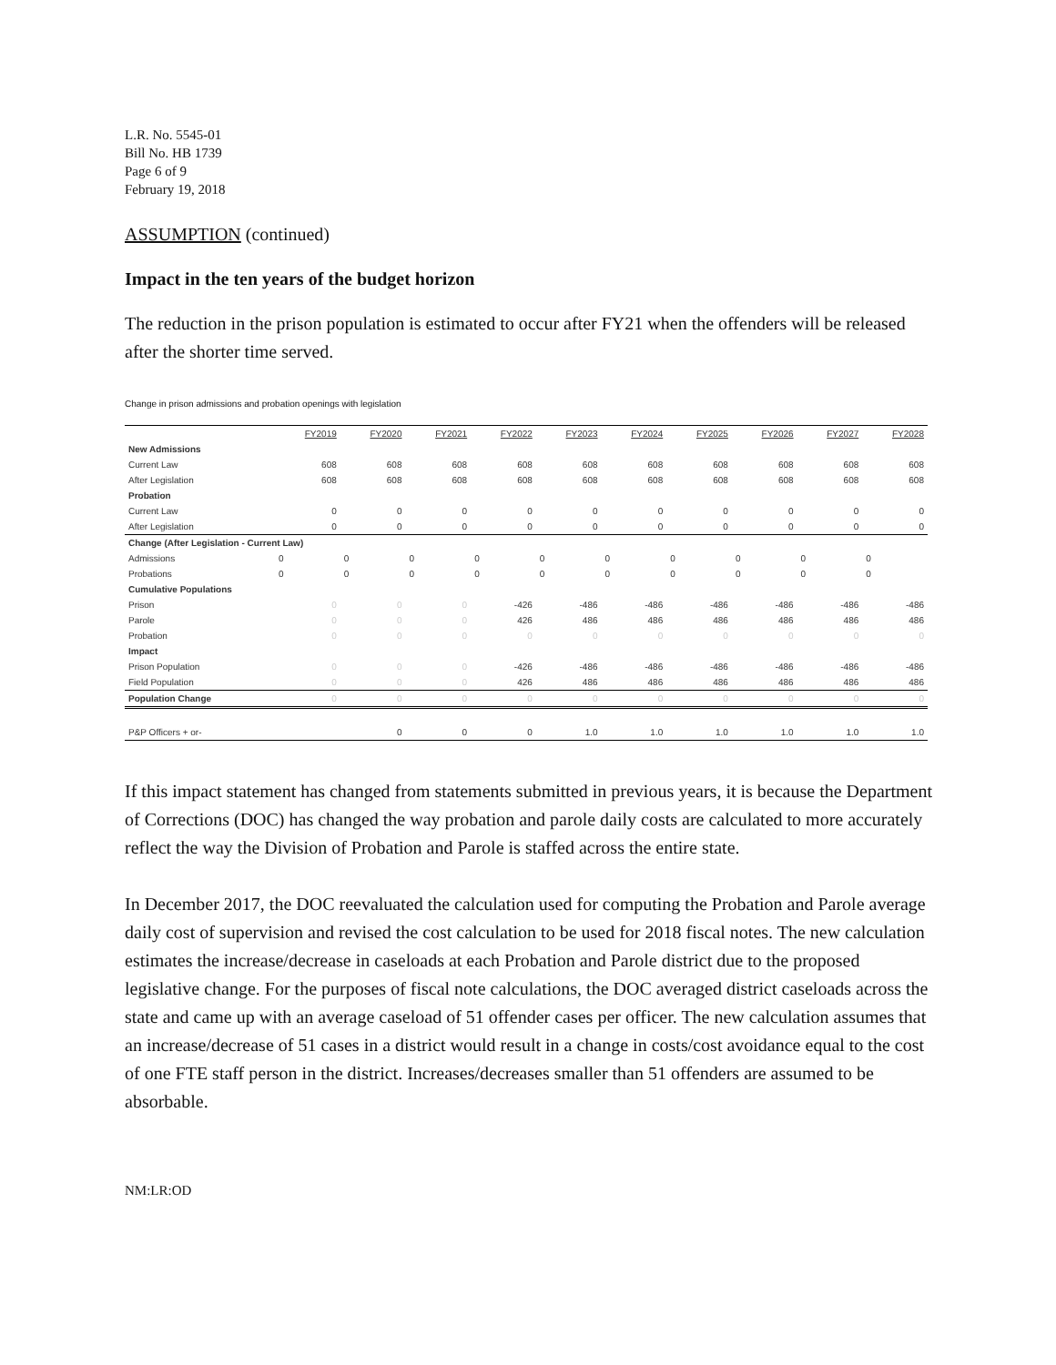L.R. No. 5545-01
Bill No. HB 1739
Page 6 of 9
February 19, 2018
ASSUMPTION (continued)
Impact in the ten years of the budget horizon
The reduction in the prison population is estimated to occur after FY21 when the offenders will be released after the shorter time served.
Change in prison admissions and probation openings with legislation
| | FY2019 | FY2020 | FY2021 | FY2022 | FY2023 | FY2024 | FY2025 | FY2026 | FY2027 | FY2028 |
| --- | --- | --- | --- | --- | --- | --- | --- | --- | --- | --- |
| New Admissions | | | | | | | | | | |
| Current Law | 608 | 608 | 608 | 608 | 608 | 608 | 608 | 608 | 608 | 608 |
| After Legislation | 608 | 608 | 608 | 608 | 608 | 608 | 608 | 608 | 608 | 608 |
| Probation | | | | | | | | | | |
| Current Law | 0 | 0 | 0 | 0 | 0 | 0 | 0 | 0 | 0 | 0 |
| After Legislation | 0 | 0 | 0 | 0 | 0 | 0 | 0 | 0 | 0 | 0 |
| Change (After Legislation - Current Law) | | | | | | | | | | |
| Admissions | 0 | 0 | 0 | 0 | 0 | 0 | 0 | 0 | 0 | 0 |
| Probations | 0 | 0 | 0 | 0 | 0 | 0 | 0 | 0 | 0 | 0 |
| Cumulative Populations | | | | | | | | | | |
| Prison | 0 | 0 | 0 | -426 | -486 | -486 | -486 | -486 | -486 | -486 |
| Parole | 0 | 0 | 0 | 426 | 486 | 486 | 486 | 486 | 486 | 486 |
| Probation | 0 | 0 | 0 | 0 | 0 | 0 | 0 | 0 | 0 | 0 |
| Impact | | | | | | | | | | |
| Prison Population | 0 | 0 | 0 | -426 | -486 | -486 | -486 | -486 | -486 | -486 |
| Field Population | 0 | 0 | 0 | 426 | 486 | 486 | 486 | 486 | 486 | 486 |
| Population Change | 0 | 0 | 0 | 0 | 0 | 0 | 0 | 0 | 0 | 0 |
| P&P Officers + or- | | 0 | 0 | 0 | 1.0 | 1.0 | 1.0 | 1.0 | 1.0 | 1.0 |
If this impact statement has changed from statements submitted in previous years, it is because the Department of Corrections (DOC) has changed the way probation and parole daily costs are calculated to more accurately reflect the way the Division of Probation and Parole is staffed across the entire state.
In December 2017, the DOC reevaluated the calculation used for computing the Probation and Parole average daily cost of supervision and revised the cost calculation to be used for 2018 fiscal notes. The new calculation estimates the increase/decrease in caseloads at each Probation and Parole district due to the proposed legislative change. For the purposes of fiscal note calculations, the DOC averaged district caseloads across the state and came up with an average caseload of 51 offender cases per officer. The new calculation assumes that an increase/decrease of 51 cases in a district would result in a change in costs/cost avoidance equal to the cost of one FTE staff person in the district. Increases/decreases smaller than 51 offenders are assumed to be absorbable.
NM:LR:OD